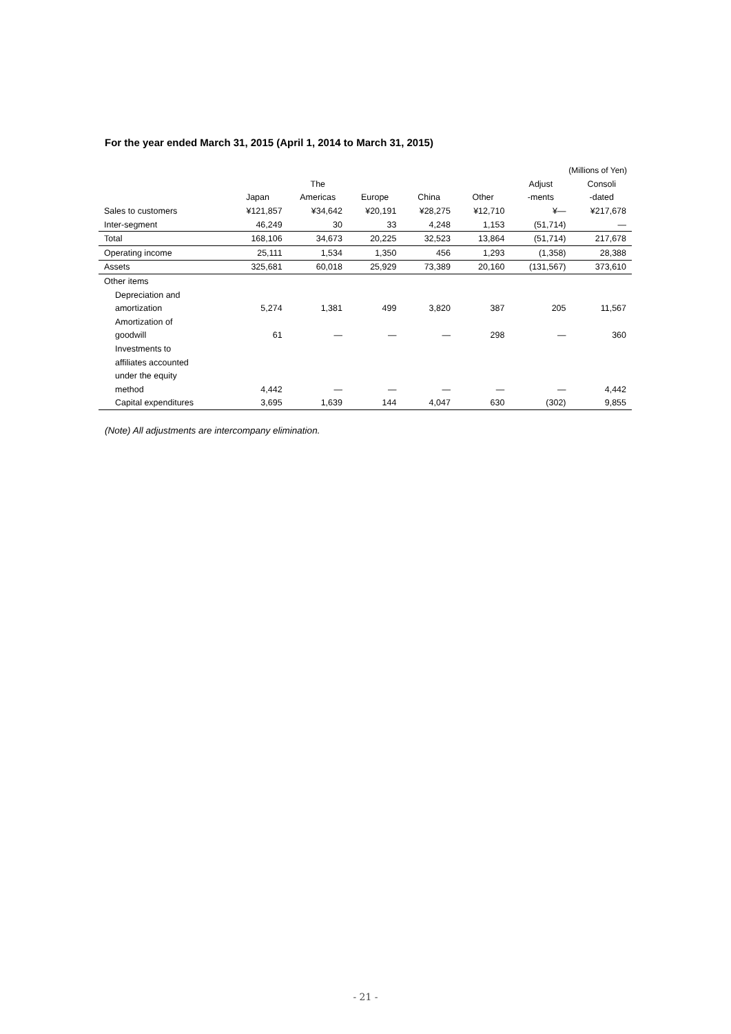For the year ended March 31, 2015 (April 1, 2014 to March 31, 2015)
(Millions of Yen)
| | | The | | | | Adjust | Consoli |
| --- | --- | --- | --- | --- | --- | --- | --- |
| | Japan | Americas | Europe | China | Other | -ments | -dated |
| Sales to customers | ¥121,857 | ¥34,642 | ¥20,191 | ¥28,275 | ¥12,710 | ¥— | ¥217,678 |
| Inter-segment | 46,249 | 30 | 33 | 4,248 | 1,153 | (51,714) | — |
| Total | 168,106 | 34,673 | 20,225 | 32,523 | 13,864 | (51,714) | 217,678 |
| Operating income | 25,111 | 1,534 | 1,350 | 456 | 1,293 | (1,358) | 28,388 |
| Assets | 325,681 | 60,018 | 25,929 | 73,389 | 20,160 | (131,567) | 373,610 |
| Other items | | | | | | | |
| Depreciation and | | | | | | | |
| amortization | 5,274 | 1,381 | 499 | 3,820 | 387 | 205 | 11,567 |
| Amortization of | | | | | | | |
| goodwill | 61 | — | — | — | 298 | — | 360 |
| Investments to | | | | | | | |
| affiliates accounted | | | | | | | |
| under the equity | | | | | | | |
| method | 4,442 | — | — | — | — | — | 4,442 |
| Capital expenditures | 3,695 | 1,639 | 144 | 4,047 | 630 | (302) | 9,855 |
(Note) All adjustments are intercompany elimination.
- 21 -